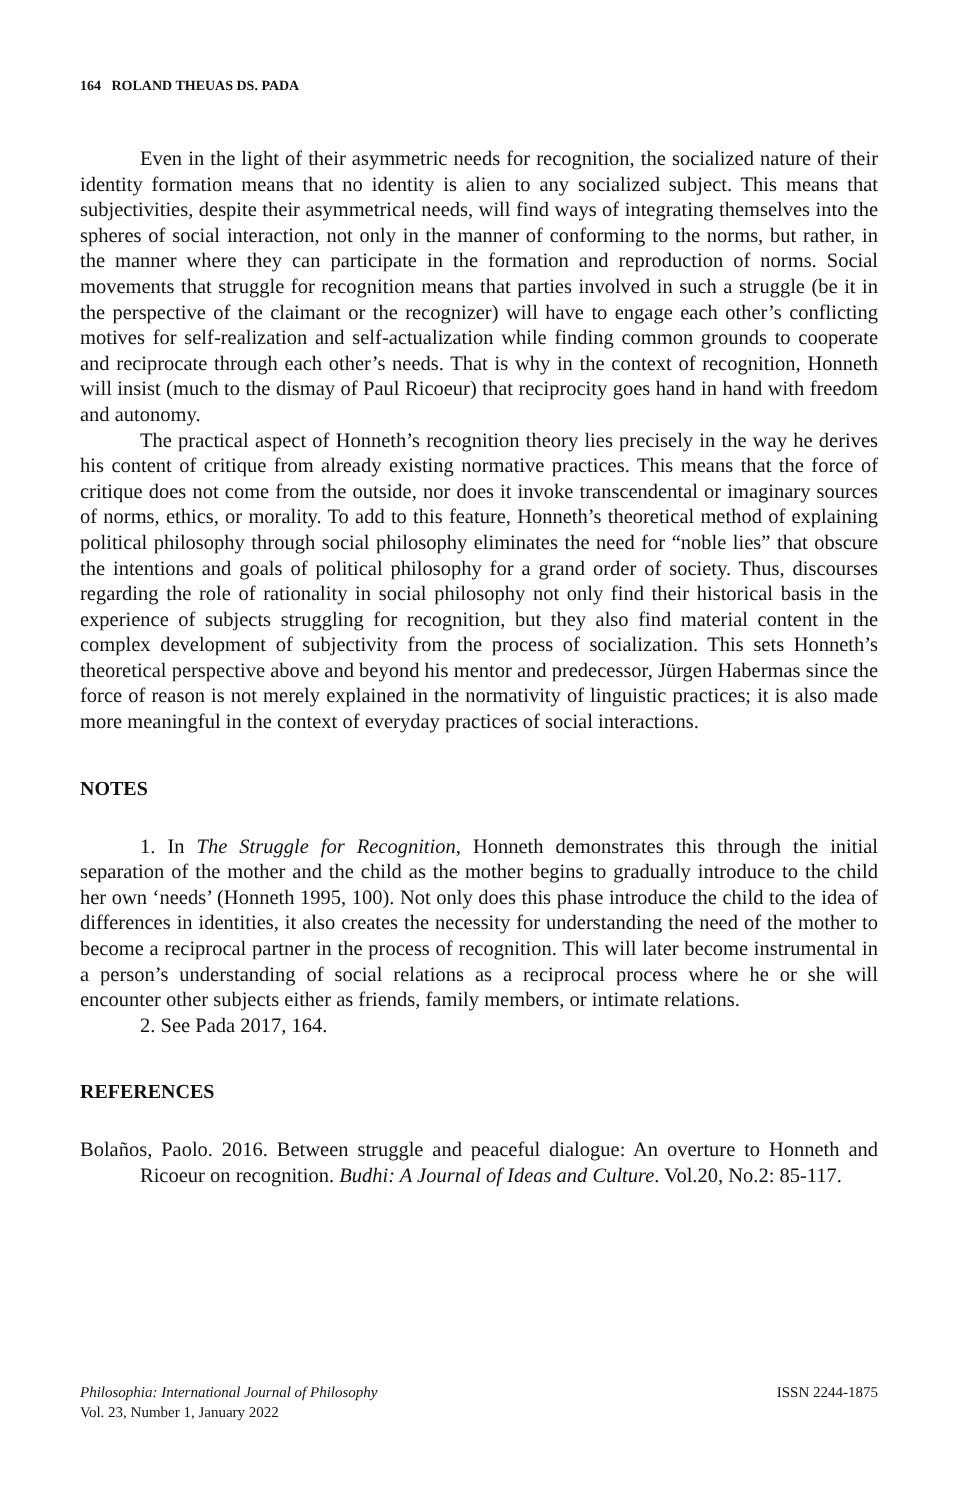164 ROLAND THEUAS DS. PADA
Even in the light of their asymmetric needs for recognition, the socialized nature of their identity formation means that no identity is alien to any socialized subject. This means that subjectivities, despite their asymmetrical needs, will find ways of integrating themselves into the spheres of social interaction, not only in the manner of conforming to the norms, but rather, in the manner where they can participate in the formation and reproduction of norms. Social movements that struggle for recognition means that parties involved in such a struggle (be it in the perspective of the claimant or the recognizer) will have to engage each other’s conflicting motives for self-realization and self-actualization while finding common grounds to cooperate and reciprocate through each other’s needs. That is why in the context of recognition, Honneth will insist (much to the dismay of Paul Ricoeur) that reciprocity goes hand in hand with freedom and autonomy.
The practical aspect of Honneth’s recognition theory lies precisely in the way he derives his content of critique from already existing normative practices. This means that the force of critique does not come from the outside, nor does it invoke transcendental or imaginary sources of norms, ethics, or morality. To add to this feature, Honneth’s theoretical method of explaining political philosophy through social philosophy eliminates the need for “noble lies” that obscure the intentions and goals of political philosophy for a grand order of society. Thus, discourses regarding the role of rationality in social philosophy not only find their historical basis in the experience of subjects struggling for recognition, but they also find material content in the complex development of subjectivity from the process of socialization. This sets Honneth’s theoretical perspective above and beyond his mentor and predecessor, Jürgen Habermas since the force of reason is not merely explained in the normativity of linguistic practices; it is also made more meaningful in the context of everyday practices of social interactions.
NOTES
1. In The Struggle for Recognition, Honneth demonstrates this through the initial separation of the mother and the child as the mother begins to gradually introduce to the child her own ‘needs’ (Honneth 1995, 100). Not only does this phase introduce the child to the idea of differences in identities, it also creates the necessity for understanding the need of the mother to become a reciprocal partner in the process of recognition. This will later become instrumental in a person’s understanding of social relations as a reciprocal process where he or she will encounter other subjects either as friends, family members, or intimate relations.
2. See Pada 2017, 164.
REFERENCES
Bolaños, Paolo. 2016. Between struggle and peaceful dialogue: An overture to Honneth and Ricoeur on recognition. Budhi: A Journal of Ideas and Culture. Vol.20, No.2: 85-117.
Philosophia: International Journal of Philosophy
Vol. 23, Number 1, January 2022
ISSN 2244-1875